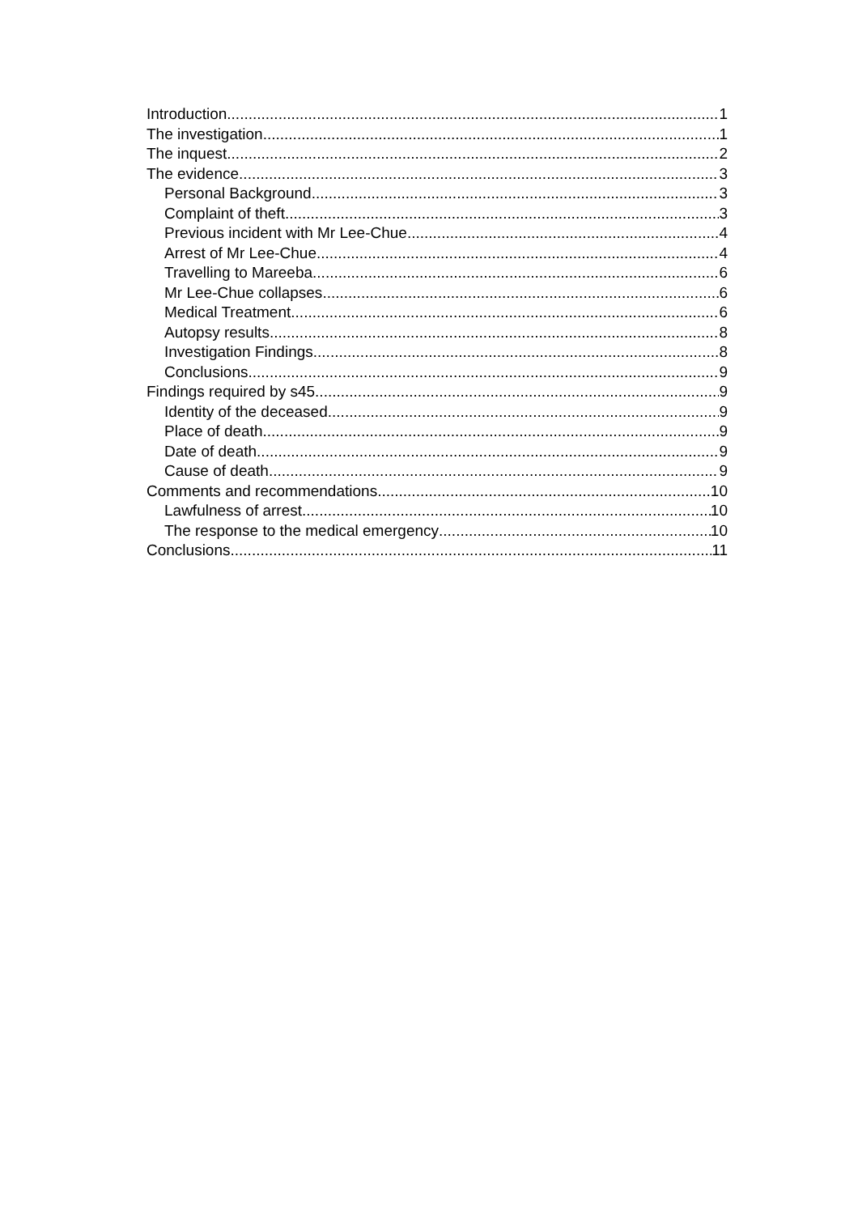Introduction 1
The investigation 1
The inquest 2
The evidence 3
Personal Background 3
Complaint of theft 3
Previous incident with Mr Lee-Chue 4
Arrest of Mr Lee-Chue 4
Travelling to Mareeba 6
Mr Lee-Chue collapses 6
Medical Treatment 6
Autopsy results 8
Investigation Findings 8
Conclusions 9
Findings required by s45 9
Identity of the deceased 9
Place of death 9
Date of death 9
Cause of death 9
Comments and recommendations 10
Lawfulness of arrest 10
The response to the medical emergency 10
Conclusions 11